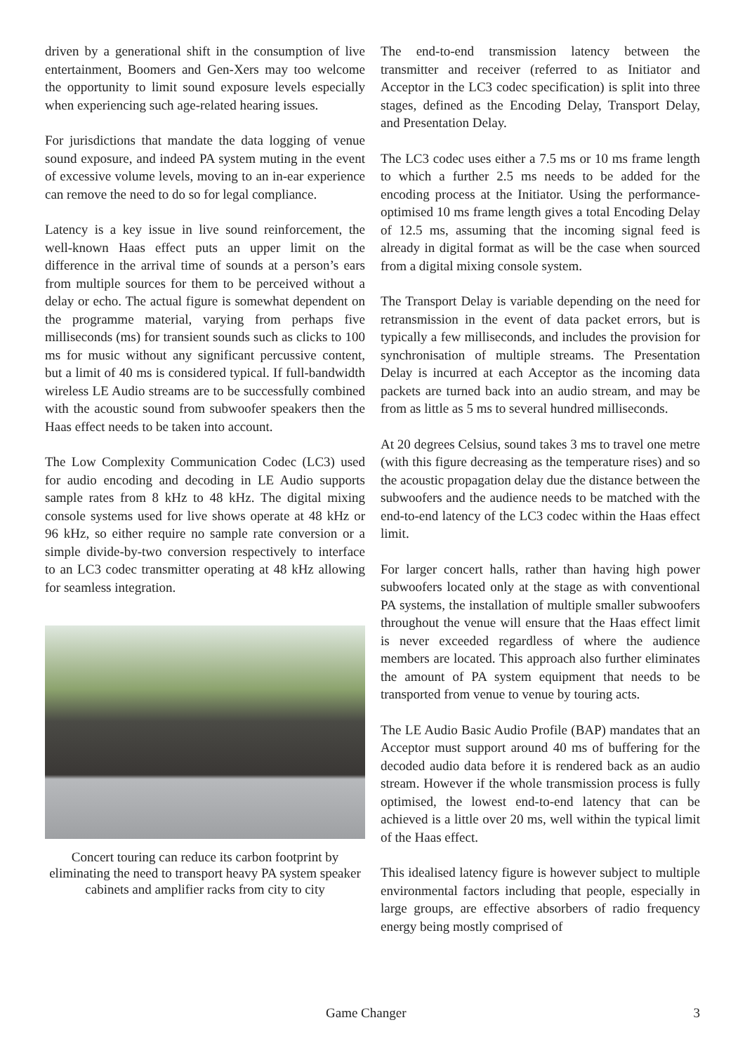driven by a generational shift in the consumption of live entertainment, Boomers and Gen-Xers may too welcome the opportunity to limit sound exposure levels especially when experiencing such age-related hearing issues.
For jurisdictions that mandate the data logging of venue sound exposure, and indeed PA system muting in the event of excessive volume levels, moving to an in-ear experience can remove the need to do so for legal compliance.
Latency is a key issue in live sound reinforcement, the well-known Haas effect puts an upper limit on the difference in the arrival time of sounds at a person’s ears from multiple sources for them to be perceived without a delay or echo. The actual figure is somewhat dependent on the programme material, varying from perhaps five milliseconds (ms) for transient sounds such as clicks to 100 ms for music without any significant percussive content, but a limit of 40 ms is considered typical. If full-bandwidth wireless LE Audio streams are to be successfully combined with the acoustic sound from subwoofer speakers then the Haas effect needs to be taken into account.
The Low Complexity Communication Codec (LC3) used for audio encoding and decoding in LE Audio supports sample rates from 8 kHz to 48 kHz. The digital mixing console systems used for live shows operate at 48 kHz or 96 kHz, so either require no sample rate conversion or a simple divide-by-two conversion respectively to interface to an LC3 codec transmitter operating at 48 kHz allowing for seamless integration.
Concert touring can reduce its carbon footprint by eliminating the need to transport heavy PA system speaker cabinets and amplifier racks from city to city
The end-to-end transmission latency between the transmitter and receiver (referred to as Initiator and Acceptor in the LC3 codec specification) is split into three stages, defined as the Encoding Delay, Transport Delay, and Presentation Delay.
The LC3 codec uses either a 7.5 ms or 10 ms frame length to which a further 2.5 ms needs to be added for the encoding process at the Initiator. Using the performance-optimised 10 ms frame length gives a total Encoding Delay of 12.5 ms, assuming that the incoming signal feed is already in digital format as will be the case when sourced from a digital mixing console system.
The Transport Delay is variable depending on the need for retransmission in the event of data packet errors, but is typically a few milliseconds, and includes the provision for synchronisation of multiple streams. The Presentation Delay is incurred at each Acceptor as the incoming data packets are turned back into an audio stream, and may be from as little as 5 ms to several hundred milliseconds.
At 20 degrees Celsius, sound takes 3 ms to travel one metre (with this figure decreasing as the temperature rises) and so the acoustic propagation delay due the distance between the subwoofers and the audience needs to be matched with the end-to-end latency of the LC3 codec within the Haas effect limit.
For larger concert halls, rather than having high power subwoofers located only at the stage as with conventional PA systems, the installation of multiple smaller subwoofers throughout the venue will ensure that the Haas effect limit is never exceeded regardless of where the audience members are located. This approach also further eliminates the amount of PA system equipment that needs to be transported from venue to venue by touring acts.
The LE Audio Basic Audio Profile (BAP) mandates that an Acceptor must support around 40 ms of buffering for the decoded audio data before it is rendered back as an audio stream. However if the whole transmission process is fully optimised, the lowest end-to-end latency that can be achieved is a little over 20 ms, well within the typical limit of the Haas effect.
This idealised latency figure is however subject to multiple environmental factors including that people, especially in large groups, are effective absorbers of radio frequency energy being mostly comprised of
Game Changer 3